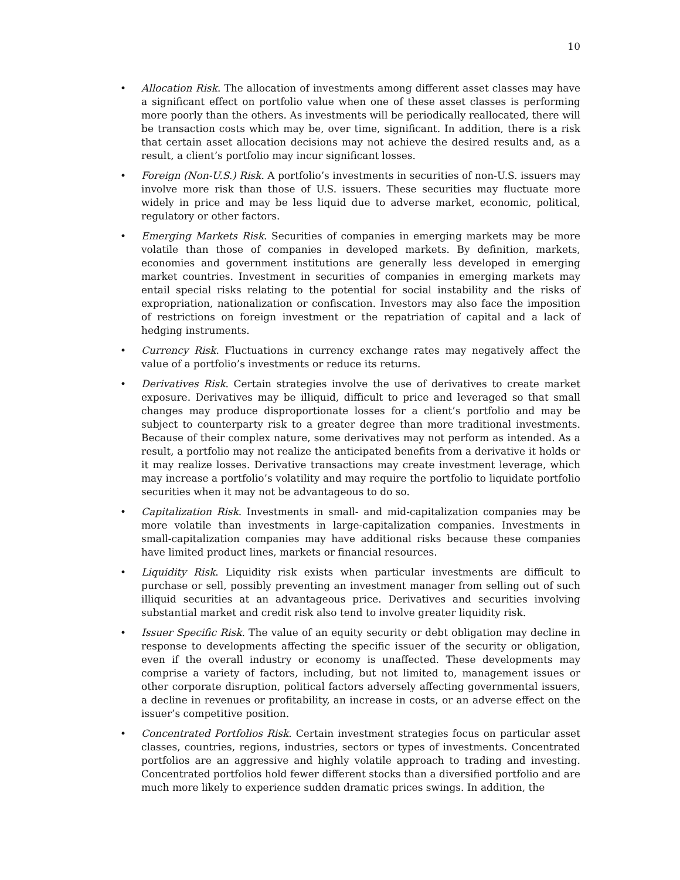10
• Allocation Risk. The allocation of investments among different asset classes may have a significant effect on portfolio value when one of these asset classes is performing more poorly than the others. As investments will be periodically reallocated, there will be transaction costs which may be, over time, significant. In addition, there is a risk that certain asset allocation decisions may not achieve the desired results and, as a result, a client’s portfolio may incur significant losses.
• Foreign (Non-U.S.) Risk. A portfolio’s investments in securities of non-U.S. issuers may involve more risk than those of U.S. issuers. These securities may fluctuate more widely in price and may be less liquid due to adverse market, economic, political, regulatory or other factors.
• Emerging Markets Risk. Securities of companies in emerging markets may be more volatile than those of companies in developed markets. By definition, markets, economies and government institutions are generally less developed in emerging market countries. Investment in securities of companies in emerging markets may entail special risks relating to the potential for social instability and the risks of expropriation, nationalization or confiscation. Investors may also face the imposition of restrictions on foreign investment or the repatriation of capital and a lack of hedging instruments.
• Currency Risk. Fluctuations in currency exchange rates may negatively affect the value of a portfolio’s investments or reduce its returns.
• Derivatives Risk. Certain strategies involve the use of derivatives to create market exposure. Derivatives may be illiquid, difficult to price and leveraged so that small changes may produce disproportionate losses for a client’s portfolio and may be subject to counterparty risk to a greater degree than more traditional investments. Because of their complex nature, some derivatives may not perform as intended. As a result, a portfolio may not realize the anticipated benefits from a derivative it holds or it may realize losses. Derivative transactions may create investment leverage, which may increase a portfolio’s volatility and may require the portfolio to liquidate portfolio securities when it may not be advantageous to do so.
• Capitalization Risk. Investments in small- and mid-capitalization companies may be more volatile than investments in large-capitalization companies. Investments in small-capitalization companies may have additional risks because these companies have limited product lines, markets or financial resources.
• Liquidity Risk. Liquidity risk exists when particular investments are difficult to purchase or sell, possibly preventing an investment manager from selling out of such illiquid securities at an advantageous price. Derivatives and securities involving substantial market and credit risk also tend to involve greater liquidity risk.
• Issuer Specific Risk. The value of an equity security or debt obligation may decline in response to developments affecting the specific issuer of the security or obligation, even if the overall industry or economy is unaffected. These developments may comprise a variety of factors, including, but not limited to, management issues or other corporate disruption, political factors adversely affecting governmental issuers, a decline in revenues or profitability, an increase in costs, or an adverse effect on the issuer’s competitive position.
• Concentrated Portfolios Risk. Certain investment strategies focus on particular asset classes, countries, regions, industries, sectors or types of investments. Concentrated portfolios are an aggressive and highly volatile approach to trading and investing. Concentrated portfolios hold fewer different stocks than a diversified portfolio and are much more likely to experience sudden dramatic prices swings. In addition, the